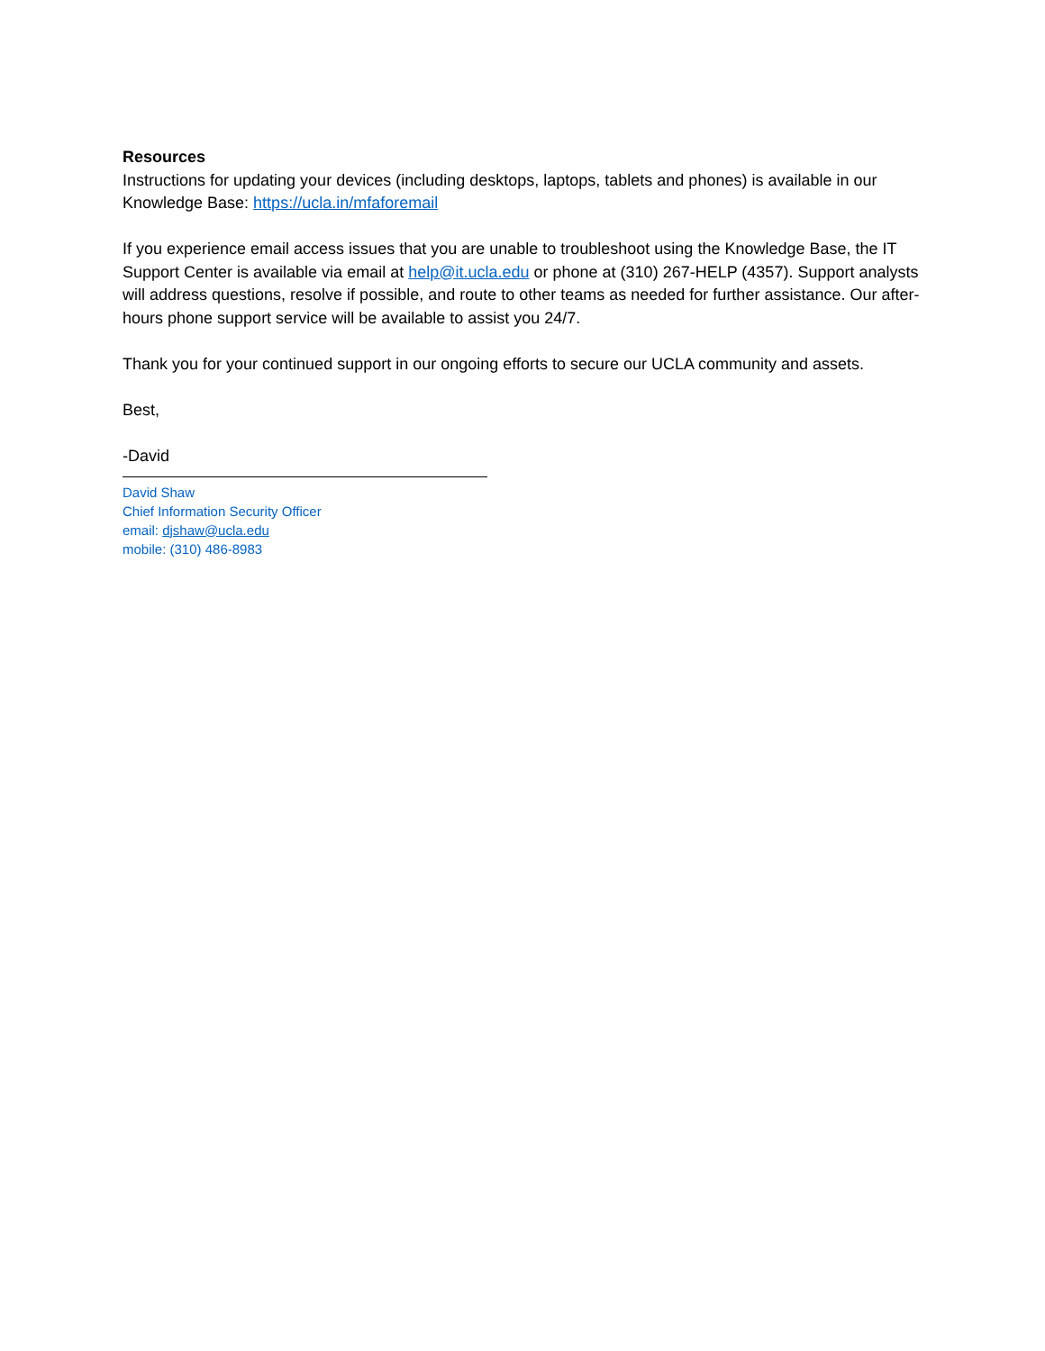Resources
Instructions for updating your devices (including desktops, laptops, tablets and phones) is available in our Knowledge Base: https://ucla.in/mfaforemail
If you experience email access issues that you are unable to troubleshoot using the Knowledge Base, the IT Support Center is available via email at help@it.ucla.edu or phone at (310) 267-HELP (4357). Support analysts will address questions, resolve if possible, and route to other teams as needed for further assistance. Our after-hours phone support service will be available to assist you 24/7.
Thank you for your continued support in our ongoing efforts to secure our UCLA community and assets.
Best,
-David
David Shaw
Chief Information Security Officer
email: djshaw@ucla.edu
mobile: (310) 486-8983